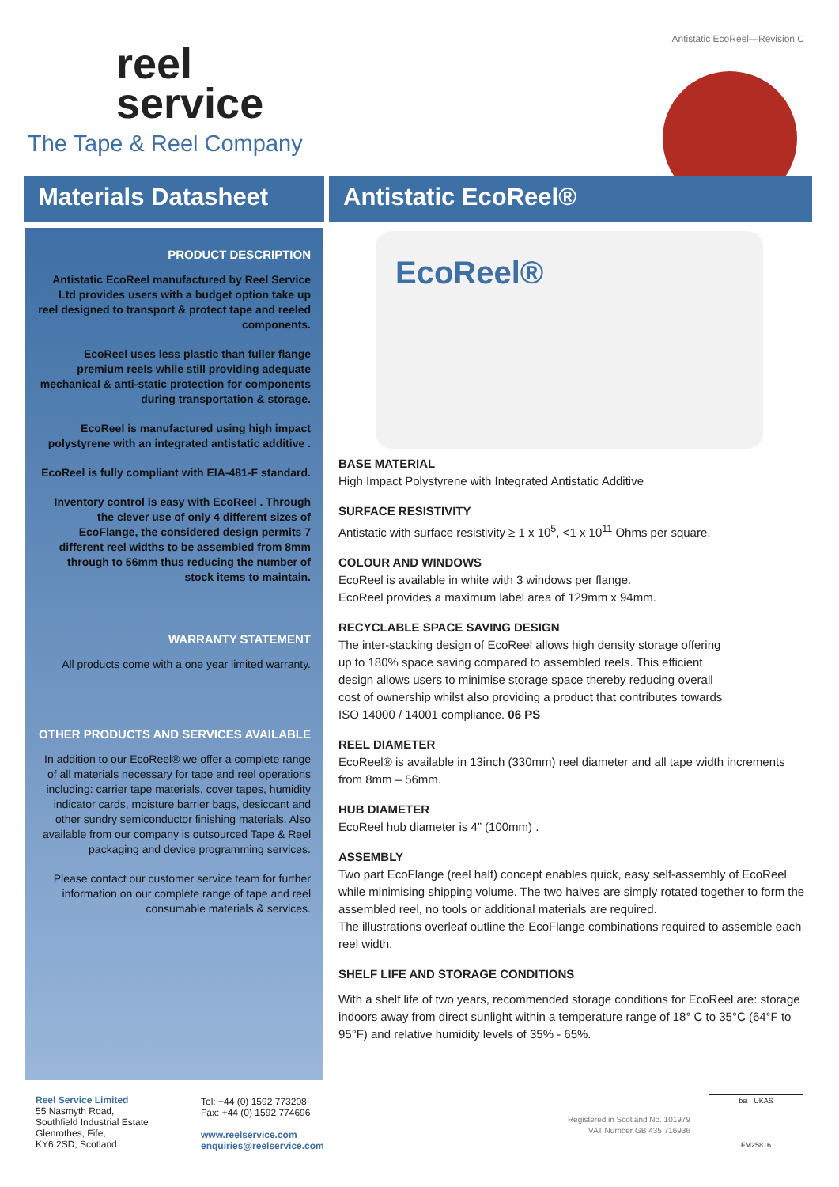Antistatic EcoReel—Revision C
reel
service
The Tape & Reel Company
Materials Datasheet
Antistatic EcoReel®
PRODUCT DESCRIPTION
Antistatic EcoReel manufactured by Reel Service Ltd provides users with a budget option take up reel designed to transport & protect tape and reeled components.
EcoReel uses less plastic than fuller flange premium reels while still providing adequate mechanical & anti-static protection for components during transportation & storage.
EcoReel is manufactured using high impact polystyrene with an integrated antistatic additive .
EcoReel is fully compliant with EIA-481-F standard.
Inventory control is easy with EcoReel . Through the clever use of only 4 different sizes of EcoFlange, the considered design permits 7 different reel widths to be assembled from 8mm through to 56mm thus reducing the number of stock items to maintain.
WARRANTY STATEMENT
All products come with a one year limited warranty.
OTHER PRODUCTS AND SERVICES AVAILABLE
In addition to our EcoReel® we offer a complete range of all materials necessary for tape and reel operations including: carrier tape materials, cover tapes, humidity indicator cards, moisture barrier bags, desiccant and other sundry semiconductor finishing materials. Also available from our company is outsourced Tape & Reel packaging and device programming services.
Please contact our customer service team for further information on our complete range of tape and reel consumable materials & services.
EcoReel®
BASE MATERIAL
High Impact Polystyrene with Integrated Antistatic Additive
SURFACE RESISTIVITY
Antistatic with surface resistivity ≥ 1 x 10<sup>5</sup>, <1 x 10<sup>11</sup> Ohms per square.
COLOUR AND WINDOWS
EcoReel is available in white with 3 windows per flange.
EcoReel provides a maximum label area of 129mm x 94mm.
RECYCLABLE SPACE SAVING DESIGN
The inter-stacking design of EcoReel allows high density storage offering up to 180% space saving compared to assembled reels. This efficient design allows users to minimise storage space thereby reducing overall cost of ownership whilst also providing a product that contributes towards ISO 14000 / 14001 compliance. 06 PS
REEL DIAMETER
EcoReel® is available in 13inch (330mm) reel diameter and all tape width increments from 8mm – 56mm.
HUB DIAMETER
EcoReel hub diameter is 4” (100mm) .
ASSEMBLY
Two part EcoFlange (reel half) concept enables quick, easy self-assembly of EcoReel while minimising shipping volume. The two halves are simply rotated together to form the assembled reel, no tools or additional materials are required.
The illustrations overleaf outline the EcoFlange combinations required to assemble each reel width.
SHELF LIFE AND STORAGE CONDITIONS
With a shelf life of two years, recommended storage conditions for EcoReel are: storage indoors away from direct sunlight within a temperature range of 18° C to 35°C (64°F to 95°F) and relative humidity levels of 35% - 65%.
Reel Service Limited
55 Nasmyth Road,
Southfield Industrial Estate
Glenrothes, Fife,
KY6 2SD, Scotland
Tel: +44 (0) 1592 773208
Fax: +44 (0) 1592 774696
www.reelservice.com
enquiries@reelservice.com
Registered in Scotland No. 101979
VAT Number GB 435 716936
bsi UKAS
FM25816